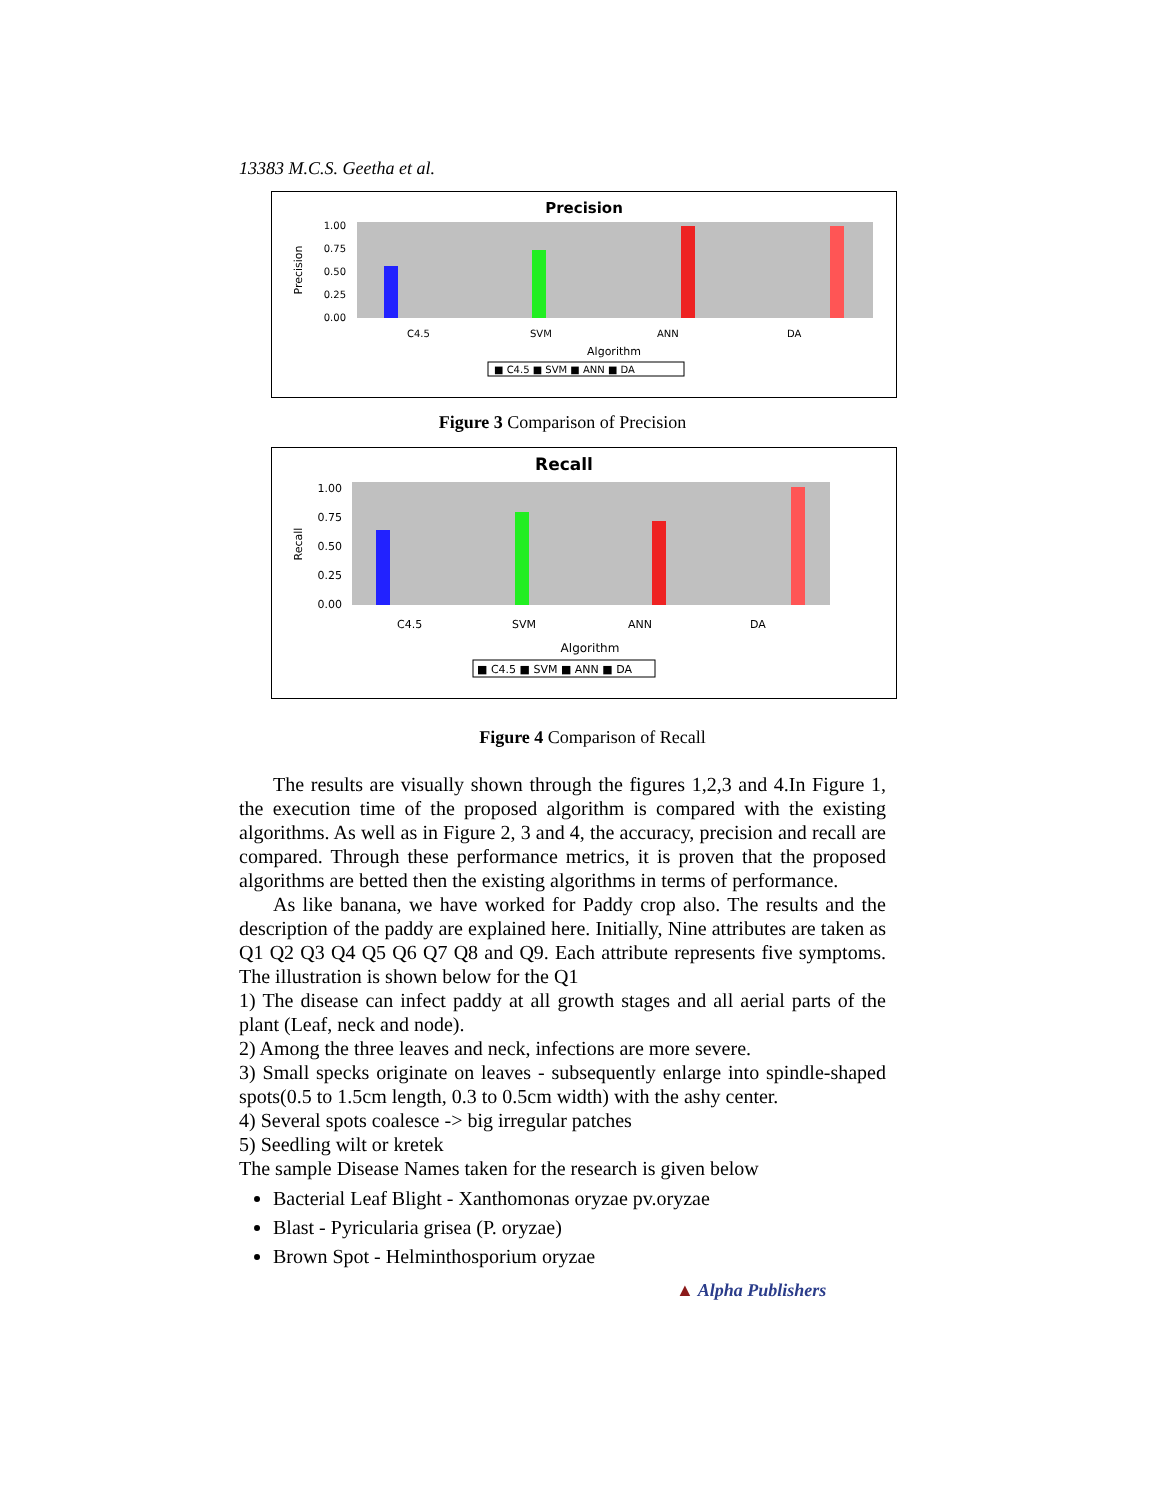13383 M.C.S. Geetha et al.
Precision
Precision
1.00
0.75
0.50
0.25
0.00
C4.5
SVM
ANN
DA
Algorithm
■ C4.5 ■ SVM ■ ANN ■ DA
Figure 3 Comparison of Precision
Recall
Recall
1.00
0.75
0.50
0.25
0.00
C4.5
SVM
ANN
DA
Algorithm
■ C4.5 ■ SVM ■ ANN ■ DA
Figure 4 Comparison of Recall
The results are visually shown through the figures 1,2,3 and 4.In Figure 1, the execution time of the proposed algorithm is compared with the existing algorithms. As well as in Figure 2, 3 and 4, the accuracy, precision and recall are compared. Through these performance metrics, it is proven that the proposed algorithms are betted then the existing algorithms in terms of performance.
As like banana, we have worked for Paddy crop also. The results and the description of the paddy are explained here. Initially, Nine attributes are taken as Q1 Q2 Q3 Q4 Q5 Q6 Q7 Q8 and Q9. Each attribute represents five symptoms. The illustration is shown below for the Q1
1) The disease can infect paddy at all growth stages and all aerial parts of the plant (Leaf, neck and node).
2) Among the three leaves and neck, infections are more severe.
3) Small specks originate on leaves - subsequently enlarge into spindle-shaped spots(0.5 to 1.5cm length, 0.3 to 0.5cm width) with the ashy center.
4) Several spots coalesce -> big irregular patches
5) Seedling wilt or kretek
The sample Disease Names taken for the research is given below
Bacterial Leaf Blight - Xanthomonas oryzae pv.oryzae
Blast - Pyricularia grisea (P. oryzae)
Brown Spot - Helminthosporium oryzae
▲ Alpha Publishers